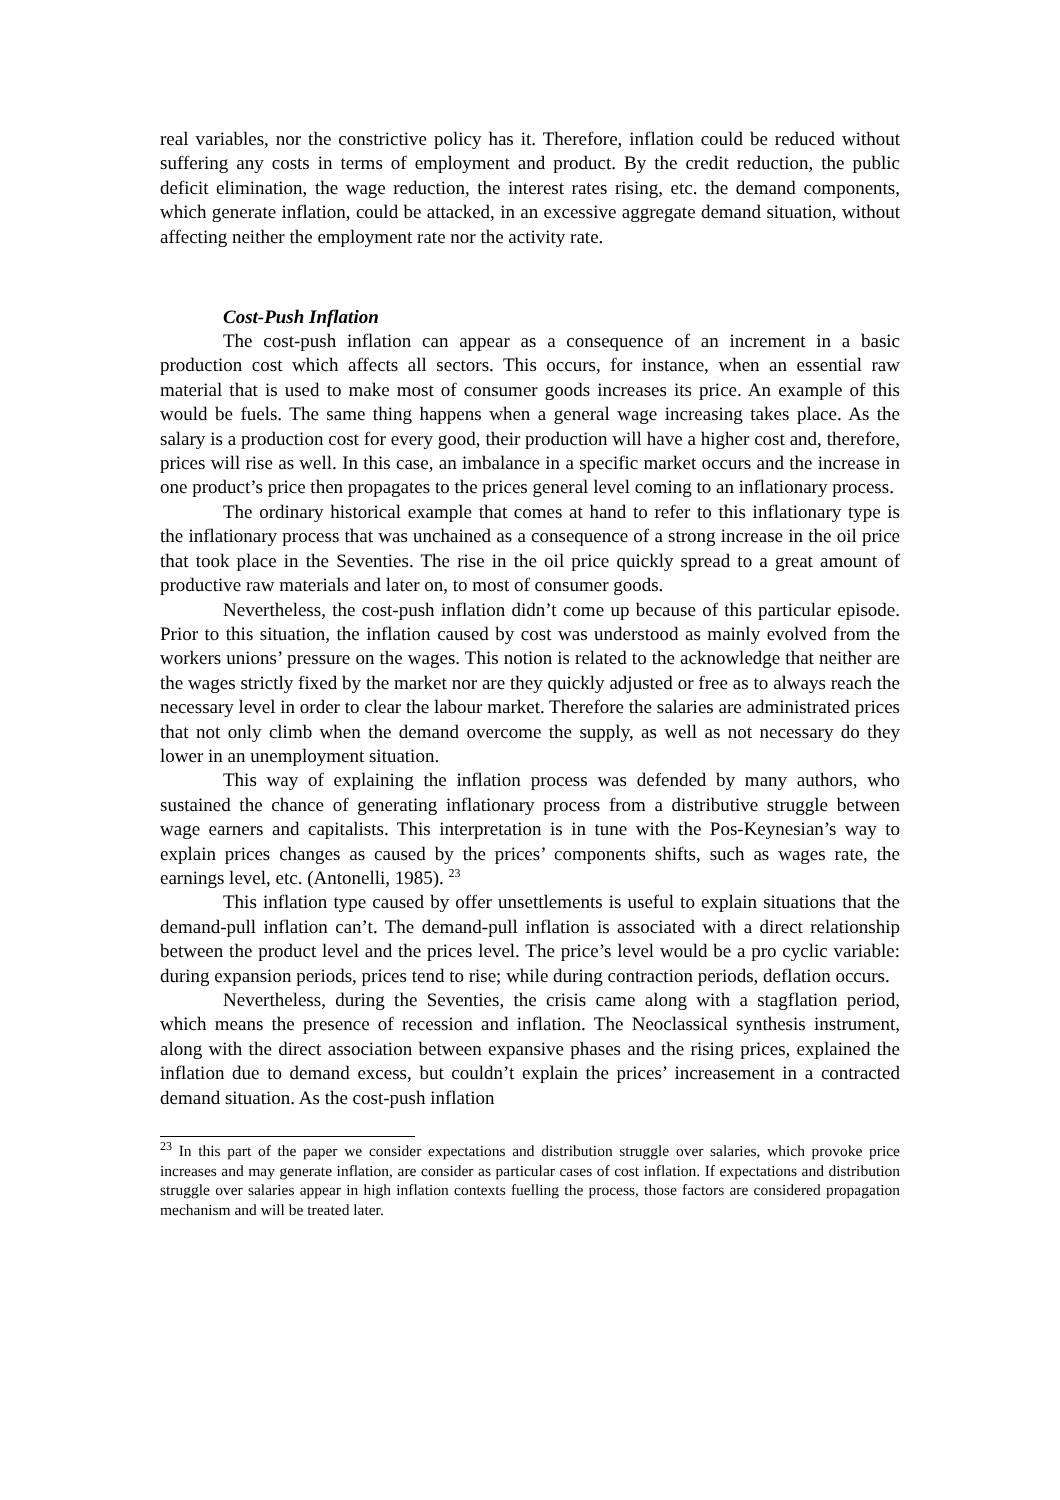real variables, nor the constrictive policy has it. Therefore, inflation could be reduced without suffering any costs in terms of employment and product. By the credit reduction, the public deficit elimination, the wage reduction, the interest rates rising, etc. the demand components, which generate inflation, could be attacked, in an excessive aggregate demand situation, without affecting neither the employment rate nor the activity rate.
Cost-Push Inflation
The cost-push inflation can appear as a consequence of an increment in a basic production cost which affects all sectors. This occurs, for instance, when an essential raw material that is used to make most of consumer goods increases its price. An example of this would be fuels. The same thing happens when a general wage increasing takes place. As the salary is a production cost for every good, their production will have a higher cost and, therefore, prices will rise as well. In this case, an imbalance in a specific market occurs and the increase in one product’s price then propagates to the prices general level coming to an inflationary process.
The ordinary historical example that comes at hand to refer to this inflationary type is the inflationary process that was unchained as a consequence of a strong increase in the oil price that took place in the Seventies. The rise in the oil price quickly spread to a great amount of productive raw materials and later on, to most of consumer goods.
Nevertheless, the cost-push inflation didn’t come up because of this particular episode. Prior to this situation, the inflation caused by cost was understood as mainly evolved from the workers unions’ pressure on the wages. This notion is related to the acknowledge that neither are the wages strictly fixed by the market nor are they quickly adjusted or free as to always reach the necessary level in order to clear the labour market. Therefore the salaries are administrated prices that not only climb when the demand overcome the supply, as well as not necessary do they lower in an unemployment situation.
This way of explaining the inflation process was defended by many authors, who sustained the chance of generating inflationary process from a distributive struggle between wage earners and capitalists. This interpretation is in tune with the Pos-Keynesian’s way to explain prices changes as caused by the prices’ components shifts, such as wages rate, the earnings level, etc. (Antonelli, 1985). <sup>23</sup>
This inflation type caused by offer unsettlements is useful to explain situations that the demand-pull inflation can’t. The demand-pull inflation is associated with a direct relationship between the product level and the prices level. The price’s level would be a pro cyclic variable: during expansion periods, prices tend to rise; while during contraction periods, deflation occurs.
Nevertheless, during the Seventies, the crisis came along with a stagflation period, which means the presence of recession and inflation. The Neoclassical synthesis instrument, along with the direct association between expansive phases and the rising prices, explained the inflation due to demand excess, but couldn’t explain the prices’ increasement in a contracted demand situation. As the cost-push inflation
<sup>23</sup> In this part of the paper we consider expectations and distribution struggle over salaries, which provoke price increases and may generate inflation, are consider as particular cases of cost inflation. If expectations and distribution struggle over salaries appear in high inflation contexts fuelling the process, those factors are considered propagation mechanism and will be treated later.